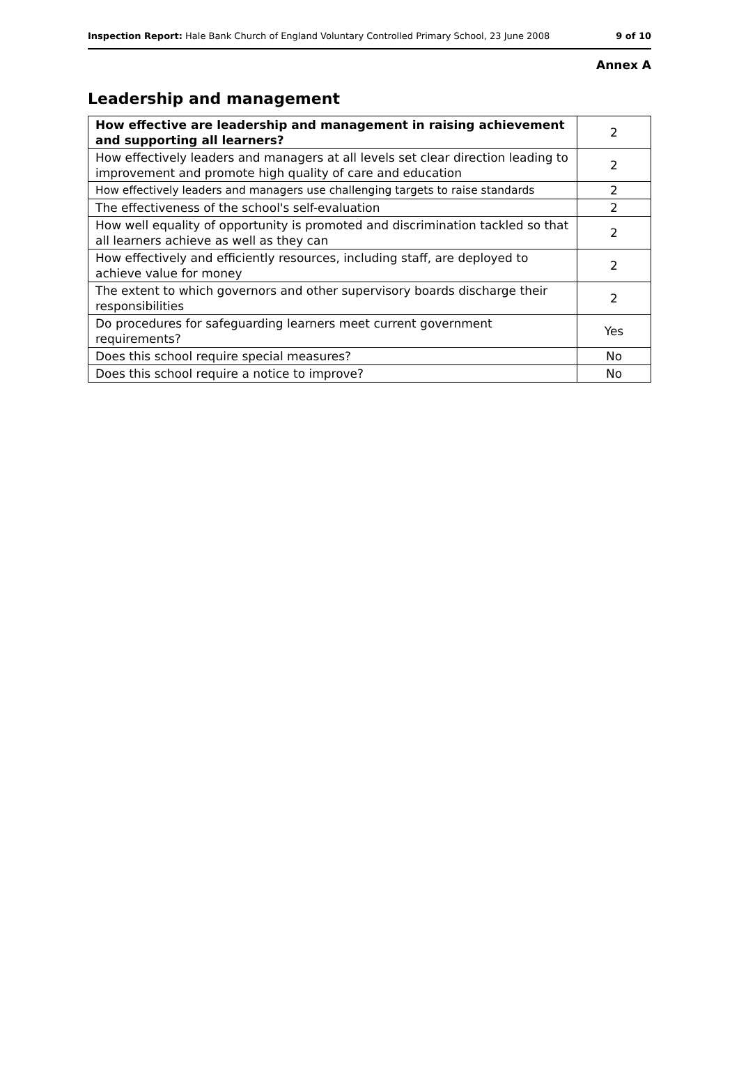Inspection Report: Hale Bank Church of England Voluntary Controlled Primary School, 23 June 2008 9 of 10
Annex A
Leadership and management
| How effective are leadership and management in raising achievement and supporting all learners? | 2 |
| How effectively leaders and managers at all levels set clear direction leading to improvement and promote high quality of care and education | 2 |
| How effectively leaders and managers use challenging targets to raise standards | 2 |
| The effectiveness of the school's self-evaluation | 2 |
| How well equality of opportunity is promoted and discrimination tackled so that all learners achieve as well as they can | 2 |
| How effectively and efficiently resources, including staff, are deployed to achieve value for money | 2 |
| The extent to which governors and other supervisory boards discharge their responsibilities | 2 |
| Do procedures for safeguarding learners meet current government requirements? | Yes |
| Does this school require special measures? | No |
| Does this school require a notice to improve? | No |